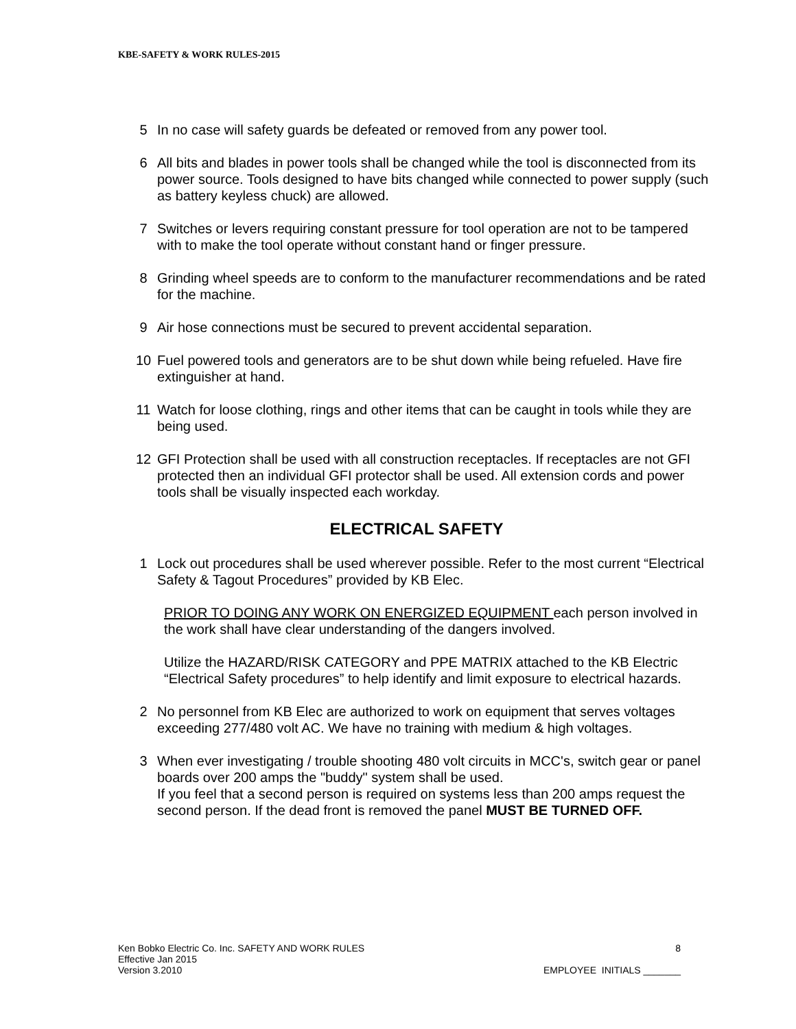KBE-SAFETY & WORK RULES-2015
5 In no case will safety guards be defeated or removed from any power tool.
6 All bits and blades in power tools shall be changed while the tool is disconnected from its power source. Tools designed to have bits changed while connected to power supply (such as battery keyless chuck) are allowed.
7 Switches or levers requiring constant pressure for tool operation are not to be tampered with to make the tool operate without constant hand or finger pressure.
8 Grinding wheel speeds are to conform to the manufacturer recommendations and be rated for the machine.
9 Air hose connections must be secured to prevent accidental separation.
10 Fuel powered tools and generators are to be shut down while being refueled. Have fire extinguisher at hand.
11 Watch for loose clothing, rings and other items that can be caught in tools while they are being used.
12 GFI Protection shall be used with all construction receptacles. If receptacles are not GFI protected then an individual GFI protector shall be used. All extension cords and power tools shall be visually inspected each workday.
ELECTRICAL SAFETY
1 Lock out procedures shall be used wherever possible. Refer to the most current “Electrical Safety & Tagout Procedures” provided by KB Elec.
PRIOR TO DOING ANY WORK ON ENERGIZED EQUIPMENT each person involved in the work shall have clear understanding of the dangers involved.
Utilize the HAZARD/RISK CATEGORY and PPE MATRIX attached to the KB Electric “Electrical Safety procedures” to help identify and limit exposure to electrical hazards.
2 No personnel from KB Elec are authorized to work on equipment that serves voltages exceeding 277/480 volt AC. We have no training with medium & high voltages.
3 When ever investigating / trouble shooting 480 volt circuits in MCC's, switch gear or panel boards over 200 amps the "buddy" system shall be used.
If you feel that a second person is required on systems less than 200 amps request the second person. If the dead front is removed the panel MUST BE TURNED OFF.
Ken Bobko Electric Co. Inc. SAFETY AND WORK RULES
Effective Jan 2015
Version 3.2010
8
EMPLOYEE INITIALS _______